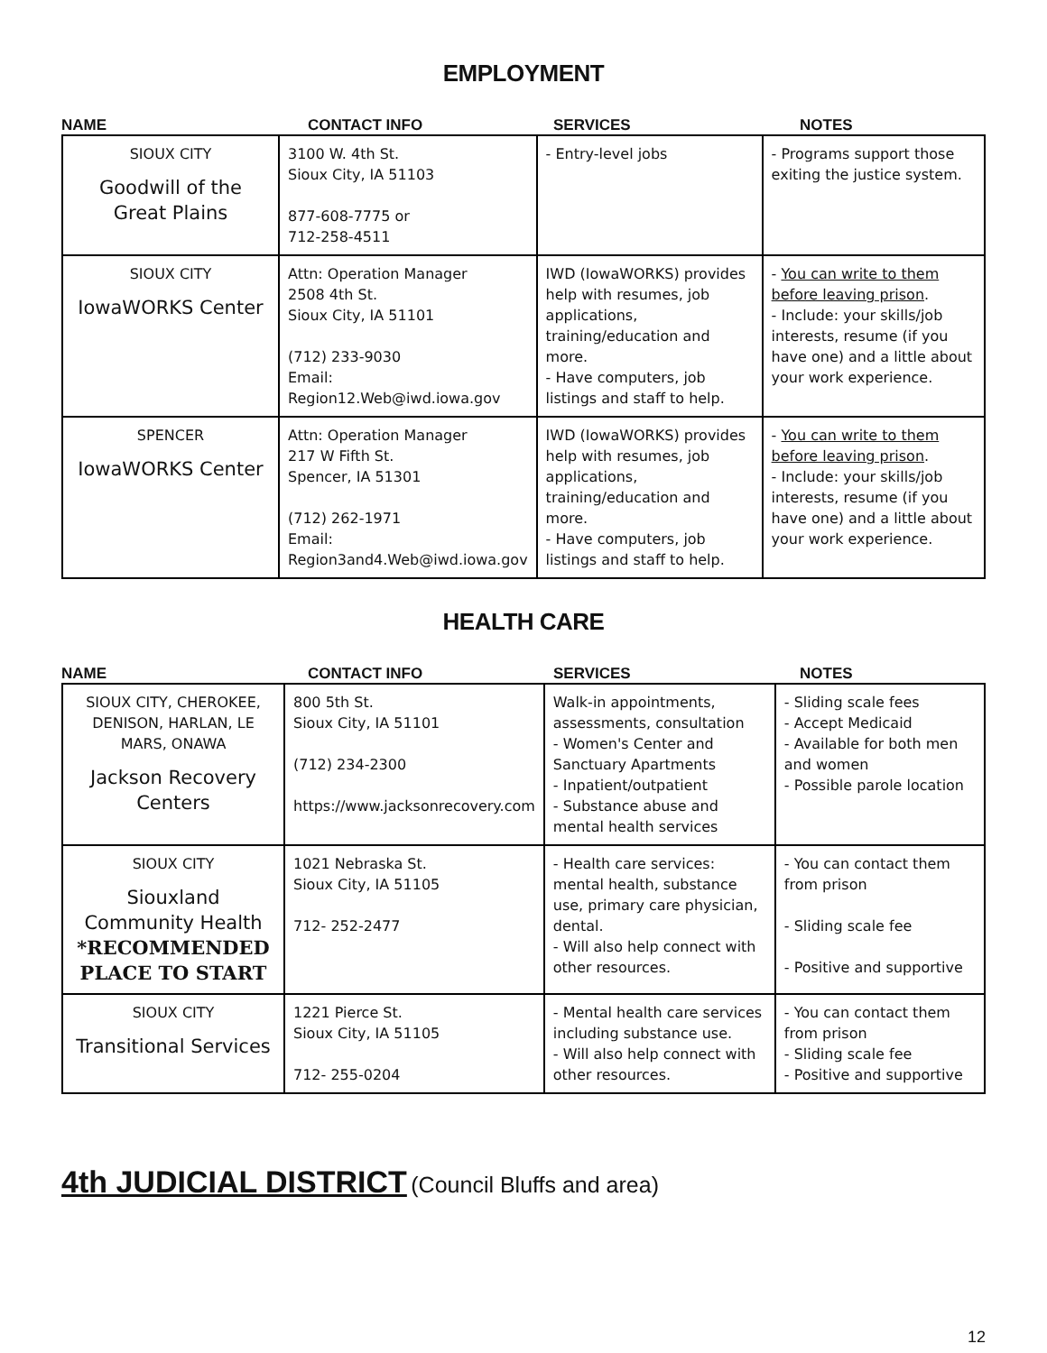EMPLOYMENT
NAME CONTACT INFO SERVICES NOTES
| SIOUX CITY Goodwill of the Great Plains | 3100 W. 4th St. Sioux City, IA 51103 877-608-7775 or 712-258-4511 | - Entry-level jobs | - Programs support those exiting the justice system. |
| SIOUX CITY IowaWORKS Center | Attn: Operation Manager 2508 4th St. Sioux City, IA 51101 (712) 233-9030 Email: Region12.Web@iwd.iowa.gov | IWD (IowaWORKS) provides help with resumes, job applications, training/education and more. - Have computers, job listings and staff to help. | - You can write to them before leaving prison . - Include: your skills/job interests, resume (if you have one) and a little about your work experience. |
| SPENCER IowaWORKS Center | Attn: Operation Manager 217 W Fifth St. Spencer, IA 51301 (712) 262-1971 Email: Region3and4.Web@iwd.iowa.gov | IWD (IowaWORKS) provides help with resumes, job applications, training/education and more. - Have computers, job listings and staff to help. | - You can write to them before leaving prison . - Include: your skills/job interests, resume (if you have one) and a little about your work experience. |
HEALTH CARE
NAME CONTACT INFO SERVICES NOTES
| SIOUX CITY, CHEROKEE, DENISON, HARLAN, LE MARS, ONAWA Jackson Recovery Centers | 800 5th St. Sioux City, IA 51101 (712) 234-2300 https://www.jacksonrecovery.com | Walk-in appointments, assessments, consultation - Women's Center and Sanctuary Apartments - Inpatient/outpatient - Substance abuse and mental health services | - Sliding scale fees - Accept Medicaid - Available for both men and women - Possible parole location |
| SIOUX CITY Siouxland Community Health *RECOMMENDED PLACE TO START | 1021 Nebraska St. Sioux City, IA 51105 712- 252-2477 | - Health care services: mental health, substance use, primary care physician, dental. - Will also help connect with other resources. | - You can contact them from prison - Sliding scale fee - Positive and supportive |
| SIOUX CITY Transitional Services | 1221 Pierce St. Sioux City, IA 51105 712- 255-0204 | - Mental health care services including substance use. - Will also help connect with other resources. | - You can contact them from prison - Sliding scale fee - Positive and supportive |
4th JUDICIAL DISTRICT (Council Bluffs and area)
12